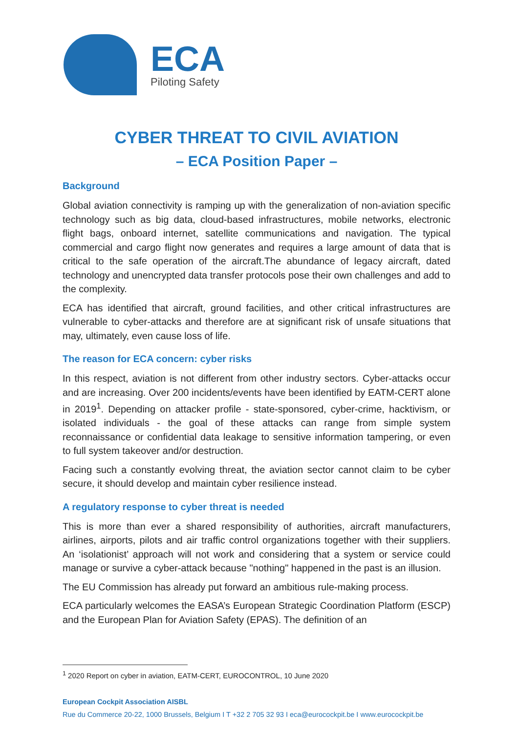ECA
Piloting Safety
CYBER THREAT TO CIVIL AVIATION
– ECA Position Paper –
Background
Global aviation connectivity is ramping up with the generalization of non-aviation specific technology such as big data, cloud-based infrastructures, mobile networks, electronic flight bags, onboard internet, satellite communications and navigation. The typical commercial and cargo flight now generates and requires a large amount of data that is critical to the safe operation of the aircraft.The abundance of legacy aircraft, dated technology and unencrypted data transfer protocols pose their own challenges and add to the complexity.
ECA has identified that aircraft, ground facilities, and other critical infrastructures are vulnerable to cyber-attacks and therefore are at significant risk of unsafe situations that may, ultimately, even cause loss of life.
The reason for ECA concern: cyber risks
In this respect, aviation is not different from other industry sectors. Cyber-attacks occur and are increasing. Over 200 incidents/events have been identified by EATM-CERT alone in 2019<sup>1</sup>. Depending on attacker profile - state-sponsored, cyber-crime, hacktivism, or isolated individuals - the goal of these attacks can range from simple system reconnaissance or confidential data leakage to sensitive information tampering, or even to full system takeover and/or destruction.
Facing such a constantly evolving threat, the aviation sector cannot claim to be cyber secure, it should develop and maintain cyber resilience instead.
A regulatory response to cyber threat is needed
This is more than ever a shared responsibility of authorities, aircraft manufacturers, airlines, airports, pilots and air traffic control organizations together with their suppliers. An ‘isolationist’ approach will not work and considering that a system or service could manage or survive a cyber-attack because "nothing" happened in the past is an illusion.
The EU Commission has already put forward an ambitious rule-making process.
ECA particularly welcomes the EASA’s European Strategic Coordination Platform (ESCP) and the European Plan for Aviation Safety (EPAS). The definition of an
<sup>1</sup> 2020 Report on cyber in aviation, EATM-CERT, EUROCONTROL, 10 June 2020
European Cockpit Association AISBL
Rue du Commerce 20-22, 1000 Brussels, Belgium I T +32 2 705 32 93 I eca@eurocockpit.be I www.eurocockpit.be